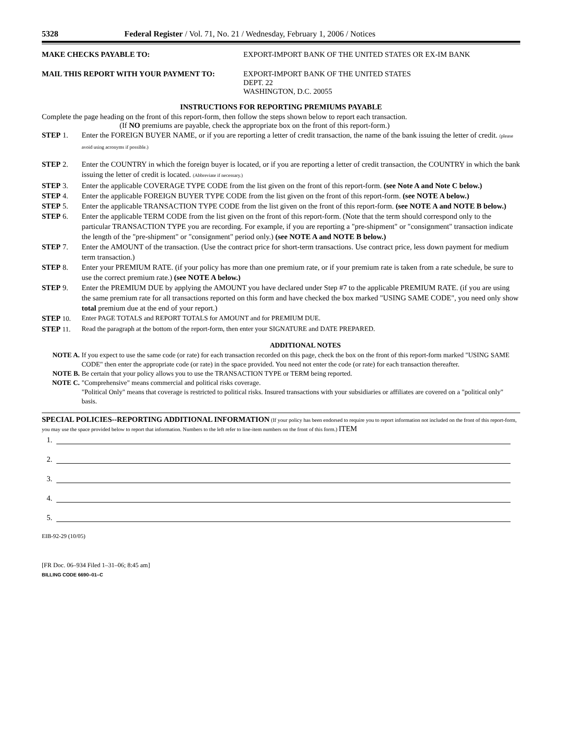5328 Federal Register / Vol. 71, No. 21 / Wednesday, February 1, 2006 / Notices
MAKE CHECKS PAYABLE TO: EXPORT-IMPORT BANK OF THE UNITED STATES OR EX-IM BANK
MAIL THIS REPORT WITH YOUR PAYMENT TO: EXPORT-IMPORT BANK OF THE UNITED STATES
DEPT. 22
WASHINGTON, D.C. 20055
INSTRUCTIONS FOR REPORTING PREMIUMS PAYABLE
Complete the page heading on the front of this report-form, then follow the steps shown below to report each transaction.
(If NO premiums are payable, check the appropriate box on the front of this report-form.)
STEP 1. Enter the FOREIGN BUYER NAME, or if you are reporting a letter of credit transaction, the name of the bank issuing the letter of credit. (please avoid using acronyms if possible.)
STEP 2. Enter the COUNTRY in which the foreign buyer is located, or if you are reporting a letter of credit transaction, the COUNTRY in which the bank issuing the letter of credit is located. (Abbreviate if necessary.)
STEP 3. Enter the applicable COVERAGE TYPE CODE from the list given on the front of this report-form. (see Note A and Note C below.)
STEP 4. Enter the applicable FOREIGN BUYER TYPE CODE from the list given on the front of this report-form. (see NOTE A below.)
STEP 5. Enter the applicable TRANSACTION TYPE CODE from the list given on the front of this report-form. (see NOTE A and NOTE B below.)
STEP 6. Enter the applicable TERM CODE from the list given on the front of this report-form. (Note that the term should correspond only to the particular TRANSACTION TYPE you are recording. For example, if you are reporting a "pre-shipment" or "consignment" transaction indicate the length of the "pre-shipment" or "consignment" period only.) (see NOTE A and NOTE B below.)
STEP 7. Enter the AMOUNT of the transaction. (Use the contract price for short-term transactions. Use contract price, less down payment for medium term transaction.)
STEP 8. Enter your PREMIUM RATE. (if your policy has more than one premium rate, or if your premium rate is taken from a rate schedule, be sure to use the correct premium rate.) (see NOTE A below.)
STEP 9. Enter the PREMIUM DUE by applying the AMOUNT you have declared under Step #7 to the applicable PREMIUM RATE. (if you are using the same premium rate for all transactions reported on this form and have checked the box marked "USING SAME CODE", you need only show total premium due at the end of your report.)
STEP 10. Enter PAGE TOTALS and REPORT TOTALS for AMOUNT and for PREMIUM DUE.
STEP 11. Read the paragraph at the bottom of the report-form, then enter your SIGNATURE and DATE PREPARED.
ADDITIONAL NOTES
NOTE A. If you expect to use the same code (or rate) for each transaction recorded on this page, check the box on the front of this report-form marked "USING SAME CODE" then enter the appropriate code (or rate) in the space provided. You need not enter the code (or rate) for each transaction thereafter.
NOTE B. Be certain that your policy allows you to use the TRANSACTION TYPE or TERM being reported.
NOTE C. "Comprehensive" means commercial and political risks coverage.
"Political Only" means that coverage is restricted to political risks. Insured transactions with your subsidiaries or affiliates are covered on a "political only" basis.
SPECIAL POLICIES--REPORTING ADDITIONAL INFORMATION (If your policy has been endorsed to require you to report information not included on the front of this report-form, you may use the space provided below to report that information. Numbers to the left refer to line-item numbers on the front of this form.) ITEM
1.
2.
3.
4.
5.
EIB-92-29 (10/05)
[FR Doc. 06–934 Filed 1–31–06; 8:45 am]
BILLING CODE 6690–01–C